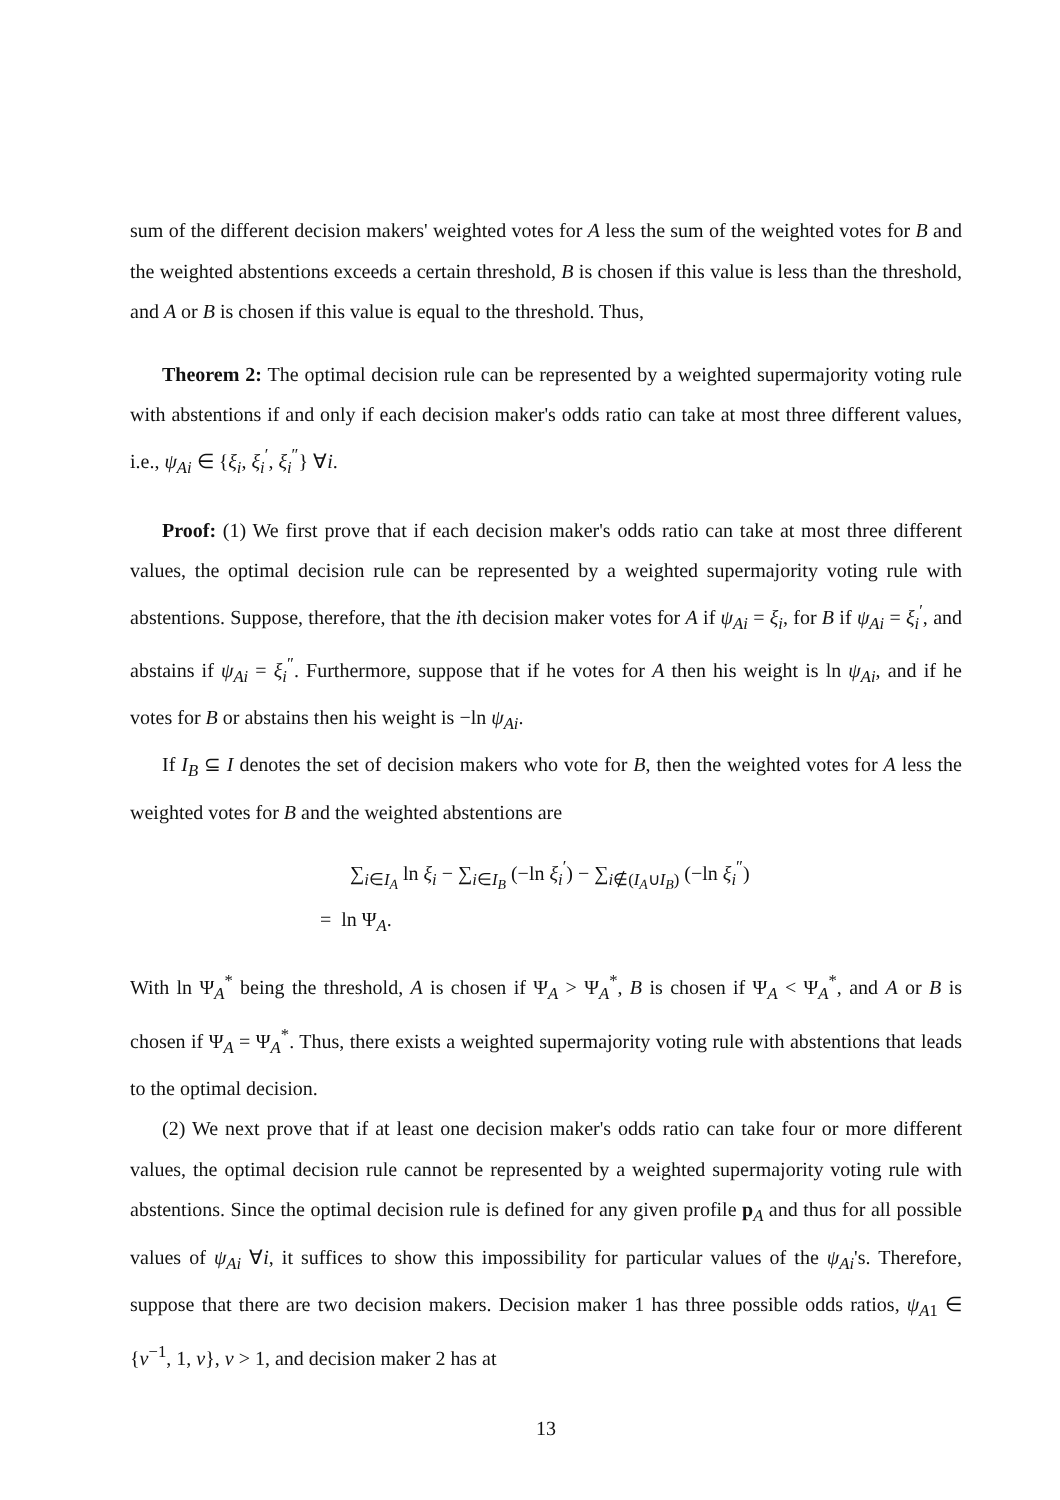sum of the different decision makers' weighted votes for A less the sum of the weighted votes for B and the weighted abstentions exceeds a certain threshold, B is chosen if this value is less than the threshold, and A or B is chosen if this value is equal to the threshold. Thus,
Theorem 2: The optimal decision rule can be represented by a weighted supermajority voting rule with abstentions if and only if each decision maker's odds ratio can take at most three different values, i.e., ψ<sub>Ai</sub> ∈ {ξ<sub>i</sub>, ξ<sub>i</sub><sup>′</sup>, ξ<sub>i</sub><sup>″</sup>} ∀i.
Proof: (1) We first prove that if each decision maker's odds ratio can take at most three different values, the optimal decision rule can be represented by a weighted supermajority voting rule with abstentions. Suppose, therefore, that the ith decision maker votes for A if ψ<sub>Ai</sub> = ξ<sub>i</sub>, for B if ψ<sub>Ai</sub> = ξ<sub>i</sub><sup>′</sup>, and abstains if ψ<sub>Ai</sub> = ξ<sub>i</sub><sup>″</sup>. Furthermore, suppose that if he votes for A then his weight is ln ψ<sub>Ai</sub>, and if he votes for B or abstains then his weight is −ln ψ<sub>Ai</sub>.
If I<sub>B</sub> ⊆ I denotes the set of decision makers who vote for B, then the weighted votes for A less the weighted votes for B and the weighted abstentions are
∑<sub>i∈I<sub>A</sub></sub> ln ξ<sub>i</sub> − ∑<sub>i∈I<sub>B</sub></sub> (−ln ξ<sub>i</sub><sup>′</sup>) − ∑<sub>i∉(I<sub>A</sub>∪I<sub>B</sub>)</sub> (−ln ξ<sub>i</sub><sup>″</sup>)
= ln Ψ<sub>A</sub>.
With ln Ψ<sub>A</sub><sup>*</sup> being the threshold, A is chosen if Ψ<sub>A</sub> > Ψ<sub>A</sub><sup>*</sup>, B is chosen if Ψ<sub>A</sub> < Ψ<sub>A</sub><sup>*</sup>, and A or B is chosen if Ψ<sub>A</sub> = Ψ<sub>A</sub><sup>*</sup>. Thus, there exists a weighted supermajority voting rule with abstentions that leads to the optimal decision.
(2) We next prove that if at least one decision maker's odds ratio can take four or more different values, the optimal decision rule cannot be represented by a weighted supermajority voting rule with abstentions. Since the optimal decision rule is defined for any given profile p<sub>A</sub> and thus for all possible values of ψ<sub>Ai</sub> ∀i, it suffices to show this impossibility for particular values of the ψ<sub>Ai</sub>'s. Therefore, suppose that there are two decision makers. Decision maker 1 has three possible odds ratios, ψ<sub>A1</sub> ∈ {v<sup>−1</sup>, 1, v}, v > 1, and decision maker 2 has at
13